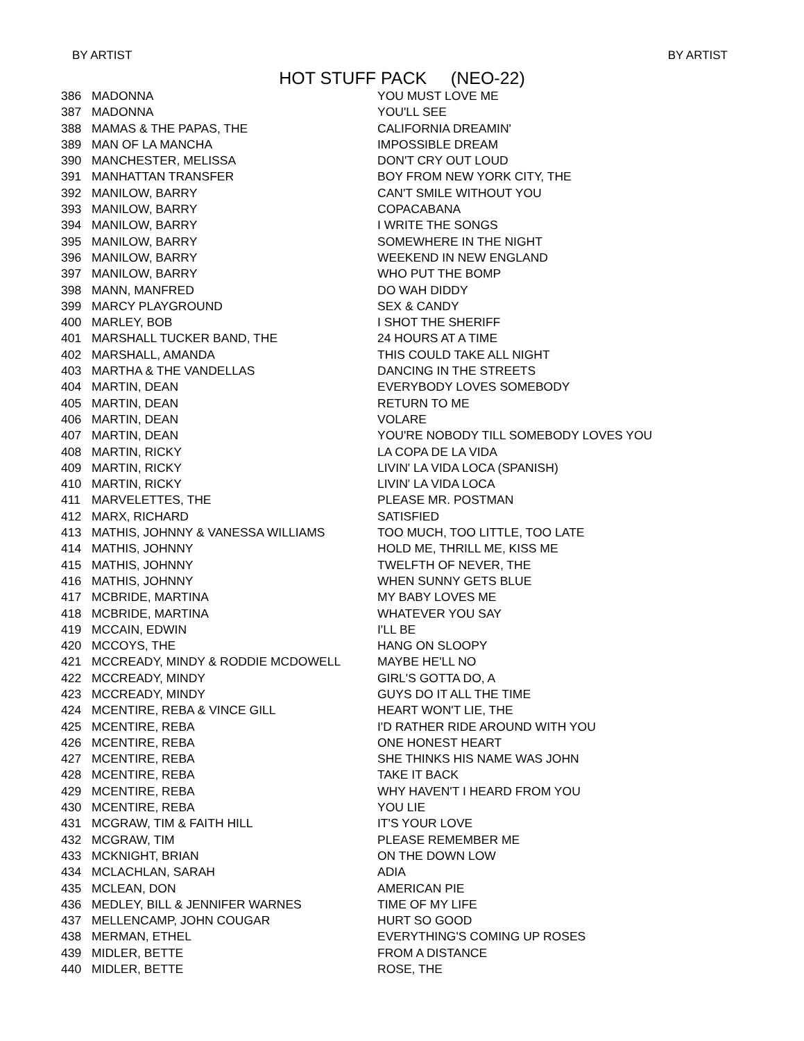BY ARTIST BY ARTIST
HOT STUFF PACK (NEO-22)
| 386 | MADONNA | YOU MUST LOVE ME |
| 387 | MADONNA | YOU'LL SEE |
| 388 | MAMAS & THE PAPAS, THE | CALIFORNIA DREAMIN' |
| 389 | MAN OF LA MANCHA | IMPOSSIBLE DREAM |
| 390 | MANCHESTER, MELISSA | DON'T CRY OUT LOUD |
| 391 | MANHATTAN TRANSFER | BOY FROM NEW YORK CITY, THE |
| 392 | MANILOW, BARRY | CAN'T SMILE WITHOUT YOU |
| 393 | MANILOW, BARRY | COPACABANA |
| 394 | MANILOW, BARRY | I WRITE THE SONGS |
| 395 | MANILOW, BARRY | SOMEWHERE IN THE NIGHT |
| 396 | MANILOW, BARRY | WEEKEND IN NEW ENGLAND |
| 397 | MANILOW, BARRY | WHO PUT THE BOMP |
| 398 | MANN, MANFRED | DO WAH DIDDY |
| 399 | MARCY PLAYGROUND | SEX & CANDY |
| 400 | MARLEY, BOB | I SHOT THE SHERIFF |
| 401 | MARSHALL TUCKER BAND, THE | 24 HOURS AT A TIME |
| 402 | MARSHALL, AMANDA | THIS COULD TAKE ALL NIGHT |
| 403 | MARTHA & THE VANDELLAS | DANCING IN THE STREETS |
| 404 | MARTIN, DEAN | EVERYBODY LOVES SOMEBODY |
| 405 | MARTIN, DEAN | RETURN TO ME |
| 406 | MARTIN, DEAN | VOLARE |
| 407 | MARTIN, DEAN | YOU'RE NOBODY TILL SOMEBODY LOVES YOU |
| 408 | MARTIN, RICKY | LA COPA DE LA VIDA |
| 409 | MARTIN, RICKY | LIVIN' LA VIDA LOCA (SPANISH) |
| 410 | MARTIN, RICKY | LIVIN' LA VIDA LOCA |
| 411 | MARVELETTES, THE | PLEASE MR. POSTMAN |
| 412 | MARX, RICHARD | SATISFIED |
| 413 | MATHIS, JOHNNY & VANESSA WILLIAMS | TOO MUCH, TOO LITTLE, TOO LATE |
| 414 | MATHIS, JOHNNY | HOLD ME, THRILL ME, KISS ME |
| 415 | MATHIS, JOHNNY | TWELFTH OF NEVER, THE |
| 416 | MATHIS, JOHNNY | WHEN SUNNY GETS BLUE |
| 417 | MCBRIDE, MARTINA | MY BABY LOVES ME |
| 418 | MCBRIDE, MARTINA | WHATEVER YOU SAY |
| 419 | MCCAIN, EDWIN | I'LL BE |
| 420 | MCCOYS, THE | HANG ON SLOOPY |
| 421 | MCCREADY, MINDY & RODDIE MCDOWELL | MAYBE HE'LL NO |
| 422 | MCCREADY, MINDY | GIRL'S GOTTA DO, A |
| 423 | MCCREADY, MINDY | GUYS DO IT ALL THE TIME |
| 424 | MCENTIRE, REBA & VINCE GILL | HEART WON'T LIE, THE |
| 425 | MCENTIRE, REBA | I'D RATHER RIDE AROUND WITH YOU |
| 426 | MCENTIRE, REBA | ONE HONEST HEART |
| 427 | MCENTIRE, REBA | SHE THINKS HIS NAME WAS JOHN |
| 428 | MCENTIRE, REBA | TAKE IT BACK |
| 429 | MCENTIRE, REBA | WHY HAVEN'T I HEARD FROM YOU |
| 430 | MCENTIRE, REBA | YOU LIE |
| 431 | MCGRAW, TIM & FAITH HILL | IT'S YOUR LOVE |
| 432 | MCGRAW, TIM | PLEASE REMEMBER ME |
| 433 | MCKNIGHT, BRIAN | ON THE DOWN LOW |
| 434 | MCLACHLAN, SARAH | ADIA |
| 435 | MCLEAN, DON | AMERICAN PIE |
| 436 | MEDLEY, BILL & JENNIFER WARNES | TIME OF MY LIFE |
| 437 | MELLENCAMP, JOHN COUGAR | HURT SO GOOD |
| 438 | MERMAN, ETHEL | EVERYTHING'S COMING UP ROSES |
| 439 | MIDLER, BETTE | FROM A DISTANCE |
| 440 | MIDLER, BETTE | ROSE, THE |